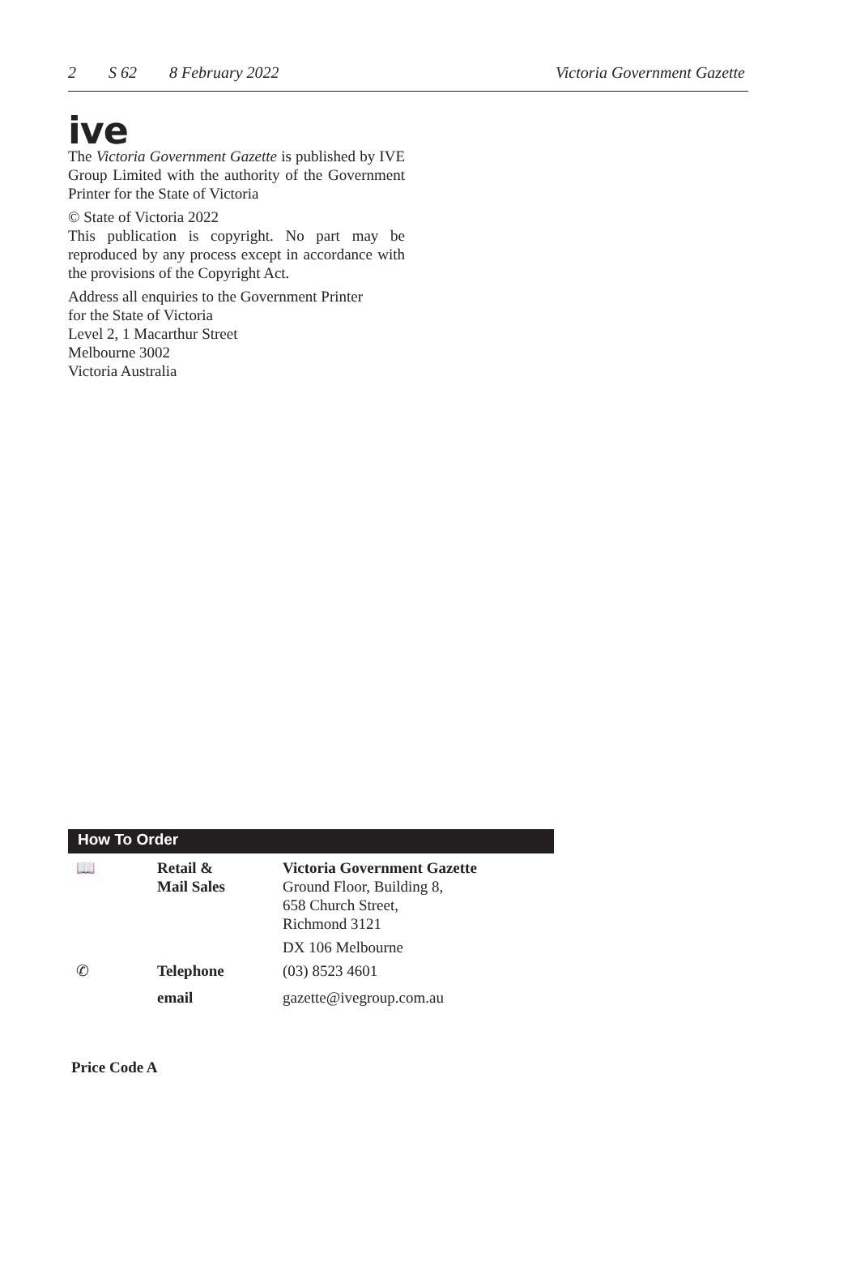2 S 62 8 February 2022 Victoria Government Gazette
ive
The Victoria Government Gazette is published by IVE Group Limited with the authority of the Government Printer for the State of Victoria
© State of Victoria 2022
This publication is copyright. No part may be reproduced by any process except in accordance with the provisions of the Copyright Act.
Address all enquiries to the Government Printer
for the State of Victoria
Level 2, 1 Macarthur Street
Melbourne 3002
Victoria Australia
How To Order
| 📖 | Retail & Mail Sales | Victoria Government Gazette Ground Floor, Building 8, 658 Church Street, Richmond 3121 |
| | | DX 106 Melbourne |
| ✆ | Telephone | (03) 8523 4601 |
| | email | gazette@ivegroup.com.au |
Price Code A